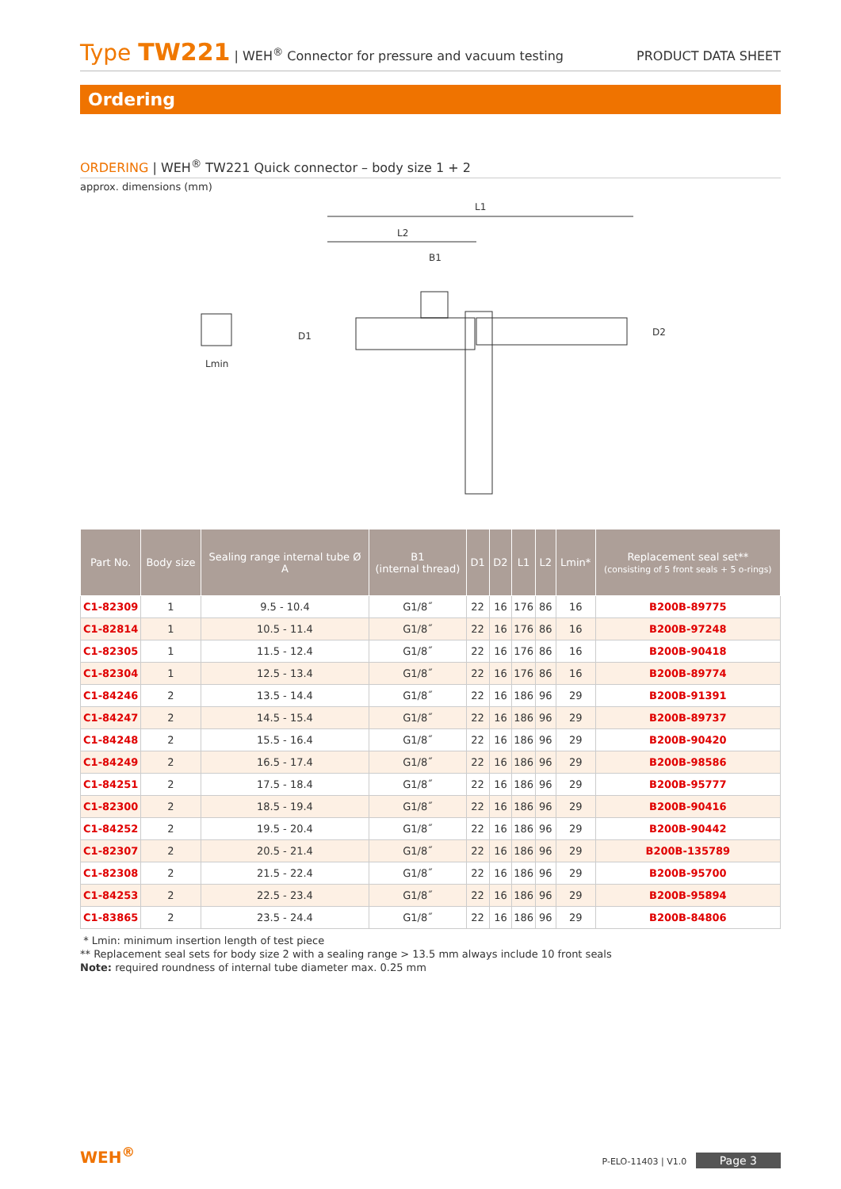Type TW221 | WEH<sup>®</sup> Connector for pressure and vacuum testing
PRODUCT DATA SHEET
Ordering
ORDERING | WEH<sup>®</sup> TW221 Quick connector – body size 1 + 2
approx. dimensions (mm)
L1
L2
B1
Lmin
D1
D2
| Part No. | Body size | Sealing range internal tube Ø A | B1 (internal thread) | D1 | D2 | L1 | L2 | Lmin* | Replacement seal set** (consisting of 5 front seals + 5 o-rings) |
| --- | --- | --- | --- | --- | --- | --- | --- | --- | --- |
| C1-82309 | 1 | 9.5 - 10.4 | G1/8˝ | 22 | 16 | 176 | 86 | 16 | B200B-89775 |
| C1-82814 | 1 | 10.5 - 11.4 | G1/8˝ | 22 | 16 | 176 | 86 | 16 | B200B-97248 |
| C1-82305 | 1 | 11.5 - 12.4 | G1/8˝ | 22 | 16 | 176 | 86 | 16 | B200B-90418 |
| C1-82304 | 1 | 12.5 - 13.4 | G1/8˝ | 22 | 16 | 176 | 86 | 16 | B200B-89774 |
| C1-84246 | 2 | 13.5 - 14.4 | G1/8˝ | 22 | 16 | 186 | 96 | 29 | B200B-91391 |
| C1-84247 | 2 | 14.5 - 15.4 | G1/8˝ | 22 | 16 | 186 | 96 | 29 | B200B-89737 |
| C1-84248 | 2 | 15.5 - 16.4 | G1/8˝ | 22 | 16 | 186 | 96 | 29 | B200B-90420 |
| C1-84249 | 2 | 16.5 - 17.4 | G1/8˝ | 22 | 16 | 186 | 96 | 29 | B200B-98586 |
| C1-84251 | 2 | 17.5 - 18.4 | G1/8˝ | 22 | 16 | 186 | 96 | 29 | B200B-95777 |
| C1-82300 | 2 | 18.5 - 19.4 | G1/8˝ | 22 | 16 | 186 | 96 | 29 | B200B-90416 |
| C1-84252 | 2 | 19.5 - 20.4 | G1/8˝ | 22 | 16 | 186 | 96 | 29 | B200B-90442 |
| C1-82307 | 2 | 20.5 - 21.4 | G1/8˝ | 22 | 16 | 186 | 96 | 29 | B200B-135789 |
| C1-82308 | 2 | 21.5 - 22.4 | G1/8˝ | 22 | 16 | 186 | 96 | 29 | B200B-95700 |
| C1-84253 | 2 | 22.5 - 23.4 | G1/8˝ | 22 | 16 | 186 | 96 | 29 | B200B-95894 |
| C1-83865 | 2 | 23.5 - 24.4 | G1/8˝ | 22 | 16 | 186 | 96 | 29 | B200B-84806 |
* Lmin: minimum insertion length of test piece
** Replacement seal sets for body size 2 with a sealing range > 13.5 mm always include 10 front seals
Note: required roundness of internal tube diameter max. 0.25 mm
WEH<sup>®</sup>
P-ELO-11403 | V1.0 Page 3